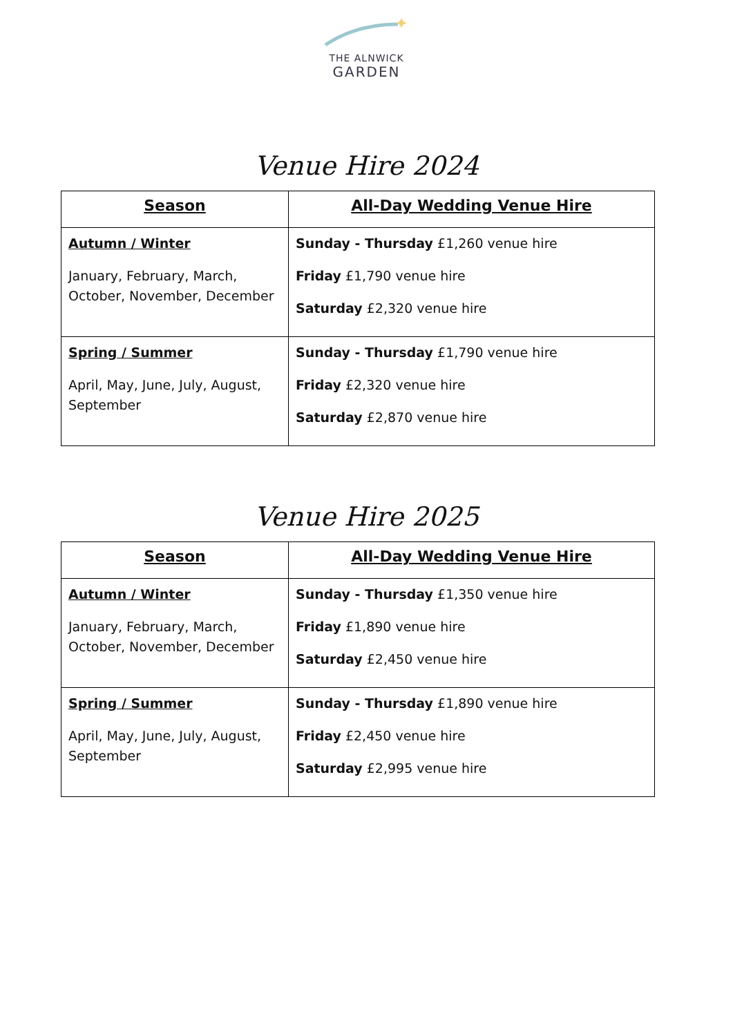✦
THE ALNWICK
GARDEN
Venue Hire 2024
| Season | All-Day Wedding Venue Hire |
| --- | --- |
| Autumn / Winter January, February, March, October, November, December | Sunday - Thursday £1,260 venue hire Friday £1,790 venue hire Saturday £2,320 venue hire |
| Spring / Summer April, May, June, July, August, September | Sunday - Thursday £1,790 venue hire Friday £2,320 venue hire Saturday £2,870 venue hire |
Venue Hire 2025
| Season | All-Day Wedding Venue Hire |
| --- | --- |
| Autumn / Winter January, February, March, October, November, December | Sunday - Thursday £1,350 venue hire Friday £1,890 venue hire Saturday £2,450 venue hire |
| Spring / Summer April, May, June, July, August, September | Sunday - Thursday £1,890 venue hire Friday £2,450 venue hire Saturday £2,995 venue hire |